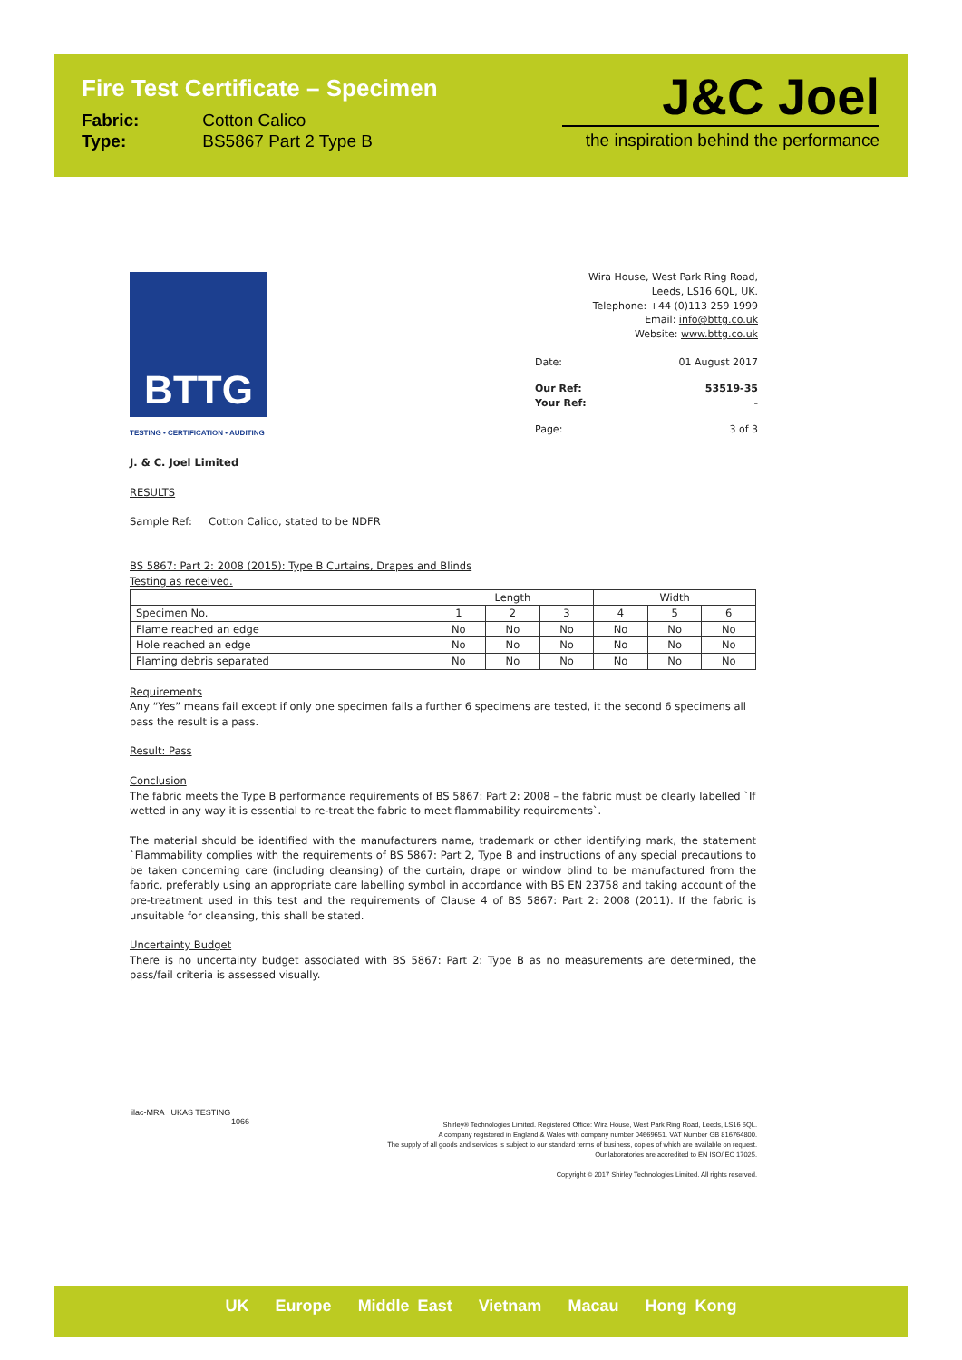Fire Test Certificate – Specimen
Fabric: Cotton Calico
Type: BS5867 Part 2 Type B
J&C Joel
the inspiration behind the performance
BTTG
TESTING • CERTIFICATION • AUDITING
Wira House, West Park Ring Road,
Leeds, LS16 6QL, UK.
Telephone: +44 (0)113 259 1999
Email: info@bttg.co.uk
Website: www.bttg.co.uk
Date: 01 August 2017
Our Ref: 53519-35
Your Ref: -
Page: 3 of 3
J. & C. Joel Limited
RESULTS
Sample Ref: Cotton Calico, stated to be NDFR
BS 5867: Part 2: 2008 (2015): Type B Curtains, Drapes and Blinds
Testing as received.
| | Length | | | Width | | |
| --- | --- | --- | --- | --- | --- | --- |
| Specimen No. | 1 | 2 | 3 | 4 | 5 | 6 |
| Flame reached an edge | No | No | No | No | No | No |
| Hole reached an edge | No | No | No | No | No | No |
| Flaming debris separated | No | No | No | No | No | No |
Requirements
Any “Yes” means fail except if only one specimen fails a further 6 specimens are tested, it the second 6 specimens all pass the result is a pass.
Result: Pass
Conclusion
The fabric meets the Type B performance requirements of BS 5867: Part 2: 2008 – the fabric must be clearly labelled `If wetted in any way it is essential to re-treat the fabric to meet flammability requirements`.
The material should be identified with the manufacturers name, trademark or other identifying mark, the statement `Flammability complies with the requirements of BS 5867: Part 2, Type B and instructions of any special precautions to be taken concerning care (including cleansing) of the curtain, drape or window blind to be manufactured from the fabric, preferably using an appropriate care labelling symbol in accordance with BS EN 23758 and taking account of the pre-treatment used in this test and the requirements of Clause 4 of BS 5867: Part 2: 2008 (2011). If the fabric is unsuitable for cleansing, this shall be stated.
Uncertainty Budget
There is no uncertainty budget associated with BS 5867: Part 2: Type B as no measurements are determined, the pass/fail criteria is assessed visually.
ilac-MRA UKAS TESTING
1066
Shirley® Technologies Limited. Registered Office: Wira House, West Park Ring Road, Leeds, LS16 6QL.
A company registered in England & Wales with company number 04669651. VAT Number GB 816764800.
The supply of all goods and services is subject to our standard terms of business, copies of which are available on request.
Our laboratories are accredited to EN ISO/IEC 17025.
Copyright © 2017 Shirley Technologies Limited. All rights reserved.
UK Europe Middle East Vietnam Macau Hong Kong